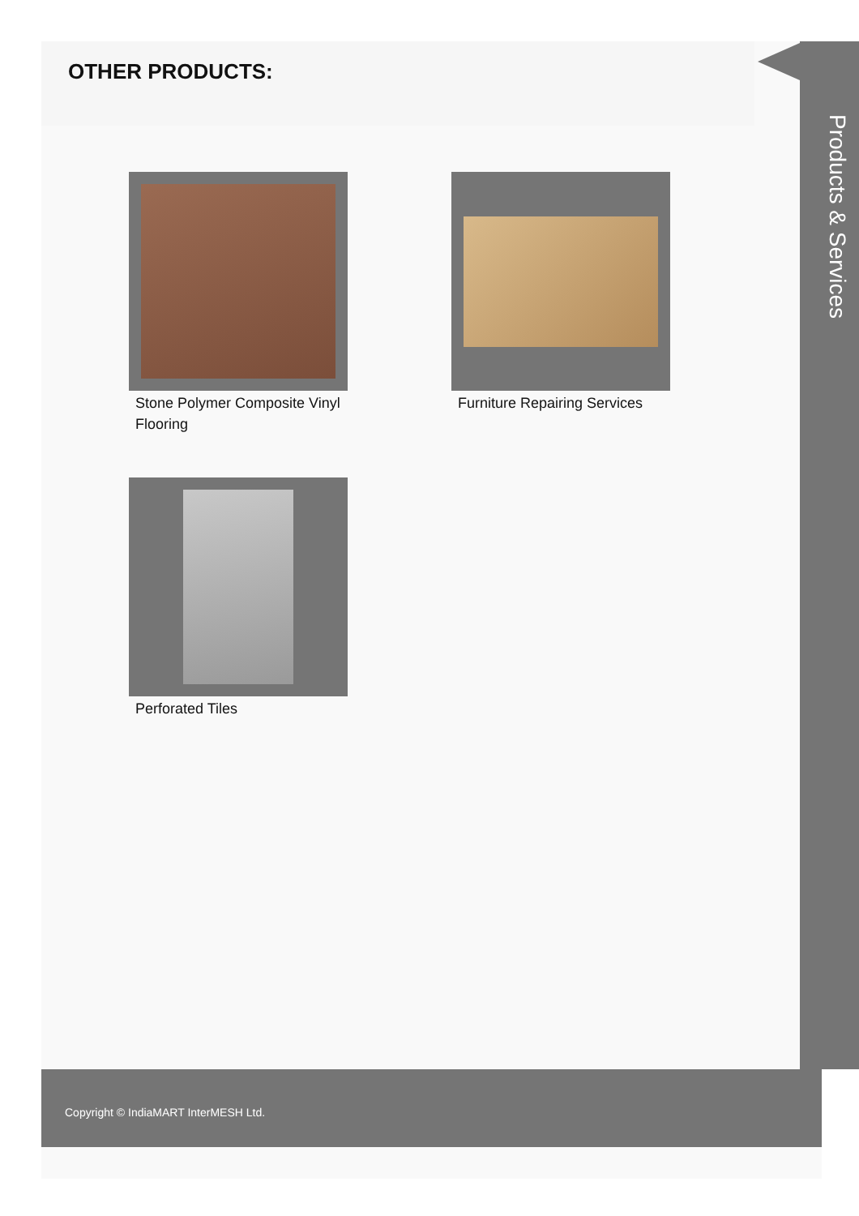OTHER PRODUCTS:
Products & Services
Stone Polymer Composite Vinyl Flooring
Furniture Repairing Services
Perforated Tiles
Copyright © IndiaMART InterMESH Ltd.